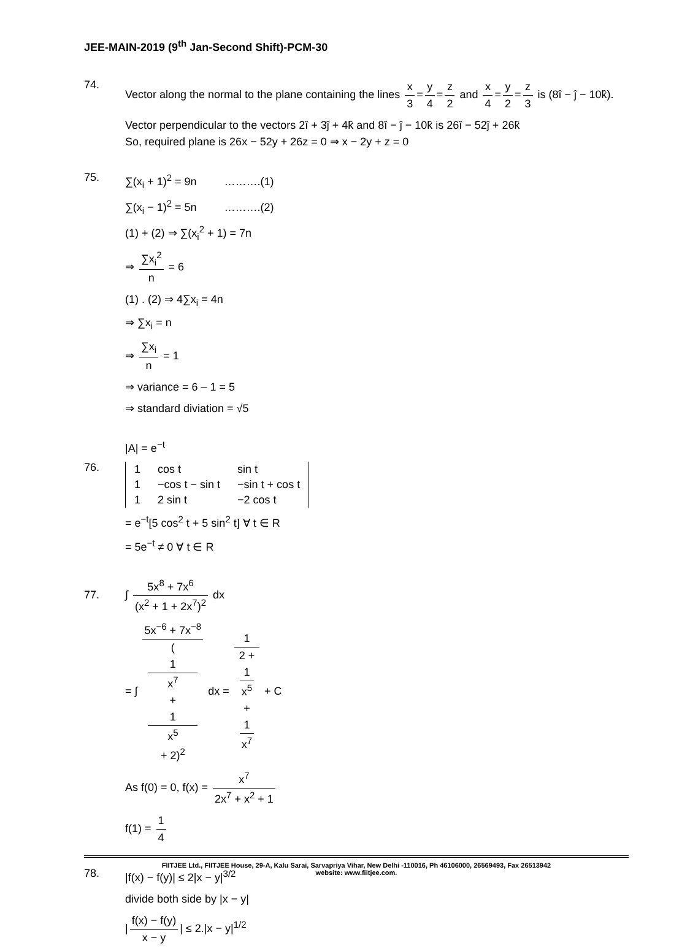JEE-MAIN-2019 (9<sup>th</sup> Jan-Second Shift)-PCM-30
74.
Vector along the normal to the plane containing the lines x 3 = y 4 = z 2 and x 4 = y 2 = z 3 is (8î − ĵ − 10k̂).
Vector perpendicular to the vectors 2î + 3ĵ + 4k̂ and 8î − ĵ − 10k̂ is 26î − 52ĵ + 26k̂
So, required plane is 26x − 52y + 26z = 0 ⇒ x − 2y + z = 0
75.
∑(x<sub>i</sub> + 1)<sup>2</sup> = 9n ……….(1)
∑(x<sub>i</sub> − 1)<sup>2</sup> = 5n ……….(2)
(1) + (2) ⇒ ∑(x<sub>i</sub><sup>2</sup> + 1) = 7n
⇒ ∑x<sub>i</sub><sup>2</sup> n = 6
(1) . (2) ⇒ 4∑x<sub>i</sub> = 4n
⇒ ∑x<sub>i</sub> = n
⇒ ∑x<sub>i</sub> n = 1
⇒ variance = 6 – 1 = 5
⇒ standard diviation = √5
76.
|A| = e<sup>−t</sup>
| 1 | cos t | sin t |
| 1 | −cos t − sin t | −sin t + cos t |
| 1 | 2 sin t | −2 cos t |
= e<sup>−t</sup>[5 cos<sup>2</sup> t + 5 sin<sup>2</sup> t] ∀ t ∈ R
= 5e<sup>−t</sup> ≠ 0 ∀ t ∈ R
77.
∫ 5x<sup>8</sup> + 7x<sup>6</sup> (x<sup>2</sup> + 1 + 2x<sup>7</sup>)<sup>2</sup> dx
= ∫ 5x<sup>−6</sup> + 7x<sup>−8</sup> (1
x<sup>7</sup>
+
1
x<sup>5</sup>
+ 2)<sup>2</sup> dx = 1 2 +
1
x<sup>5</sup>
+
1
x<sup>7</sup> + C
As f(0) = 0, f(x) = x<sup>7</sup> 2x<sup>7</sup> + x<sup>2</sup> + 1
f(1) = 1 4
78.
|f(x) − f(y)| ≤ 2|x − y|<sup>3/2</sup>
divide both side by |x − y|
| f(x) − f(y) x − y | ≤ 2.|x − y|<sup>1/2</sup>
FIITJEE Ltd., FIITJEE House, 29-A, Kalu Sarai, Sarvapriya Vihar, New Delhi -110016, Ph 46106000, 26569493, Fax 26513942
website: www.fiitjee.com.